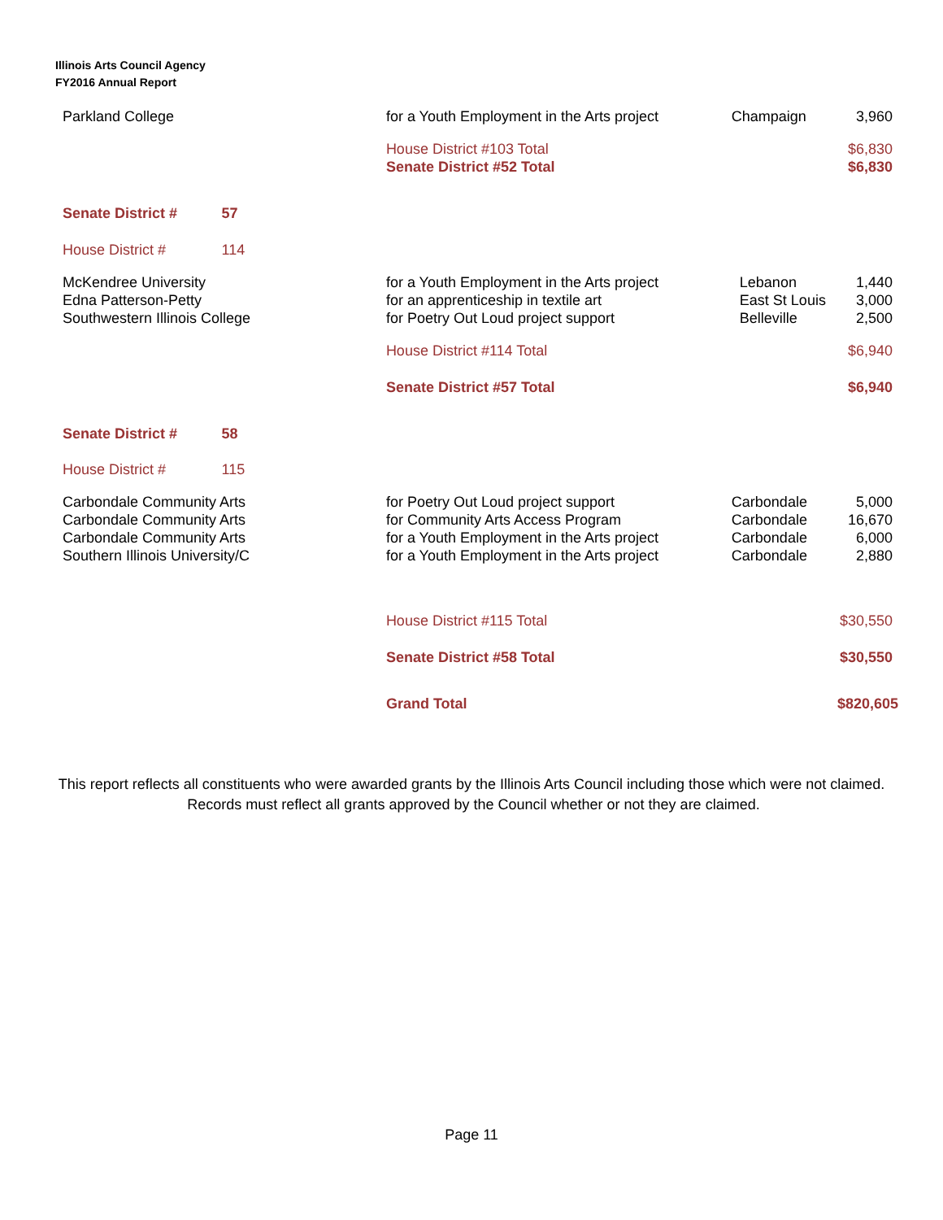Illinois Arts Council Agency
FY2016 Annual Report
| Parkland College | | for a Youth Employment in the Arts project | Champaign | 3,960 |
| | | House District #103 Total | | $6,830 |
| | | Senate District #52 Total | | $6,830 |
| Senate District # | 57 | | | |
| House District # | 114 | | | |
| McKendree University | | for a Youth Employment in the Arts project | Lebanon | 1,440 |
| Edna Patterson-Petty | | for an apprenticeship in textile art | East St Louis | 3,000 |
| Southwestern Illinois College | | for Poetry Out Loud project support | Belleville | 2,500 |
| | | House District #114 Total | | $6,940 |
| | | Senate District #57 Total | | $6,940 |
| Senate District # | 58 | | | |
| House District # | 115 | | | |
| Carbondale Community Arts | | for Poetry Out Loud project support | Carbondale | 5,000 |
| Carbondale Community Arts | | for Community Arts Access Program | Carbondale | 16,670 |
| Carbondale Community Arts | | for a Youth Employment in the Arts project | Carbondale | 6,000 |
| Southern Illinois University/C | | for a Youth Employment in the Arts project | Carbondale | 2,880 |
| | | House District #115 Total | | $30,550 |
| | | Senate District #58 Total | | $30,550 |
| | | Grand Total | | $820,605 |
This report reflects all constituents who were awarded grants by the Illinois Arts Council including those which were not claimed. Records must reflect all grants approved by the Council whether or not they are claimed.
Page 11